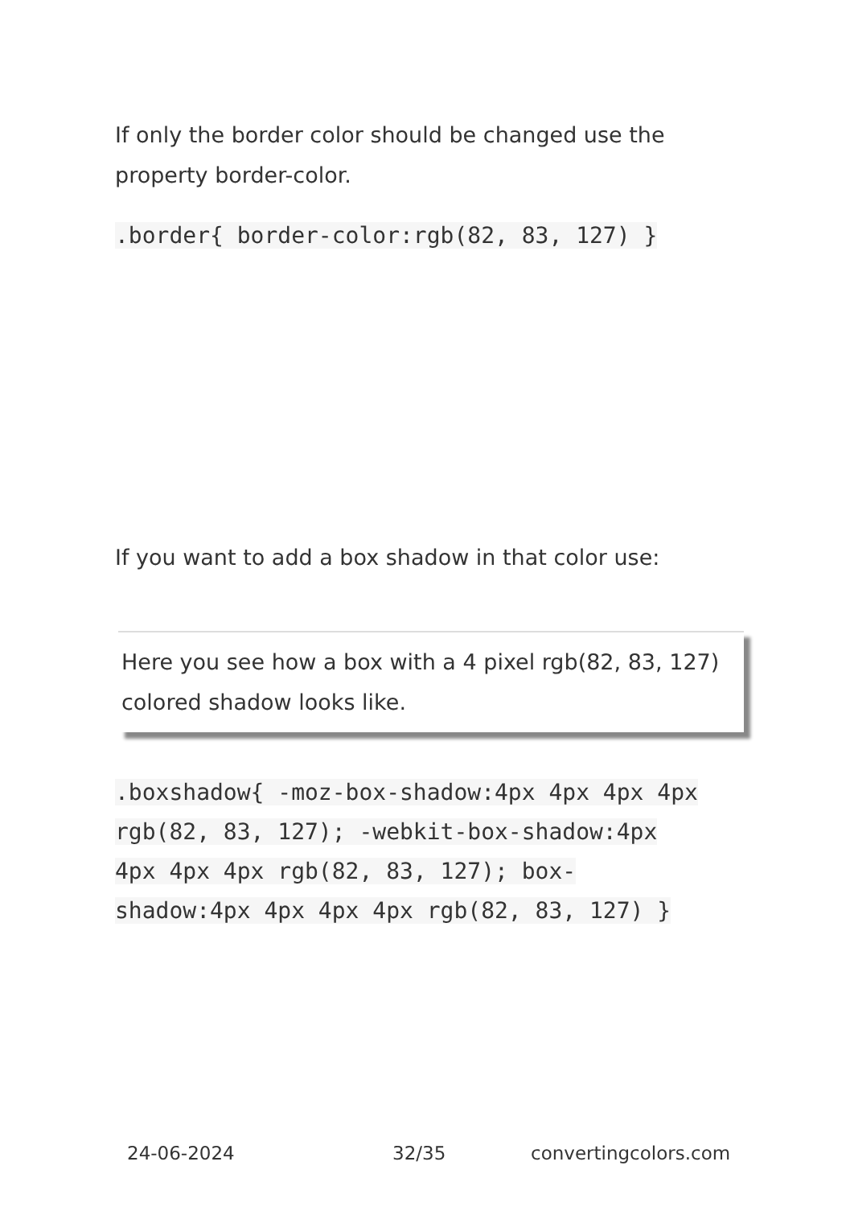If only the border color should be changed use the property border-color.
.border{ border-color:rgb(82, 83, 127) }
If you want to add a box shadow in that color use:
Here you see how a box with a 4 pixel rgb(82, 83, 127) colored shadow looks like.
.boxshadow{ -moz-box-shadow:4px 4px 4px 4px rgb(82, 83, 127); -webkit-box-shadow:4px 4px 4px 4px rgb(82, 83, 127); box-shadow:4px 4px 4px 4px rgb(82, 83, 127) }
24-06-2024 32/35 convertingcolors.com